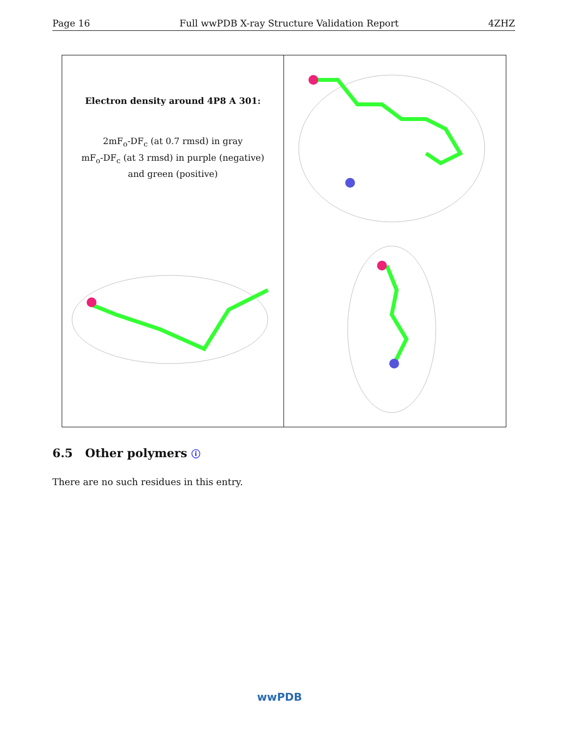Page 16 Full wwPDB X-ray Structure Validation Report 4ZHZ
Electron density around 4P8 A 301:
2mF<sub>o</sub>-DF<sub>c</sub> (at 0.7 rmsd) in gray
mF<sub>o</sub>-DF<sub>c</sub> (at 3 rmsd) in purple (negative)
and green (positive)
6.5 Other polymers ⓘ
There are no such residues in this entry.
wwPDB